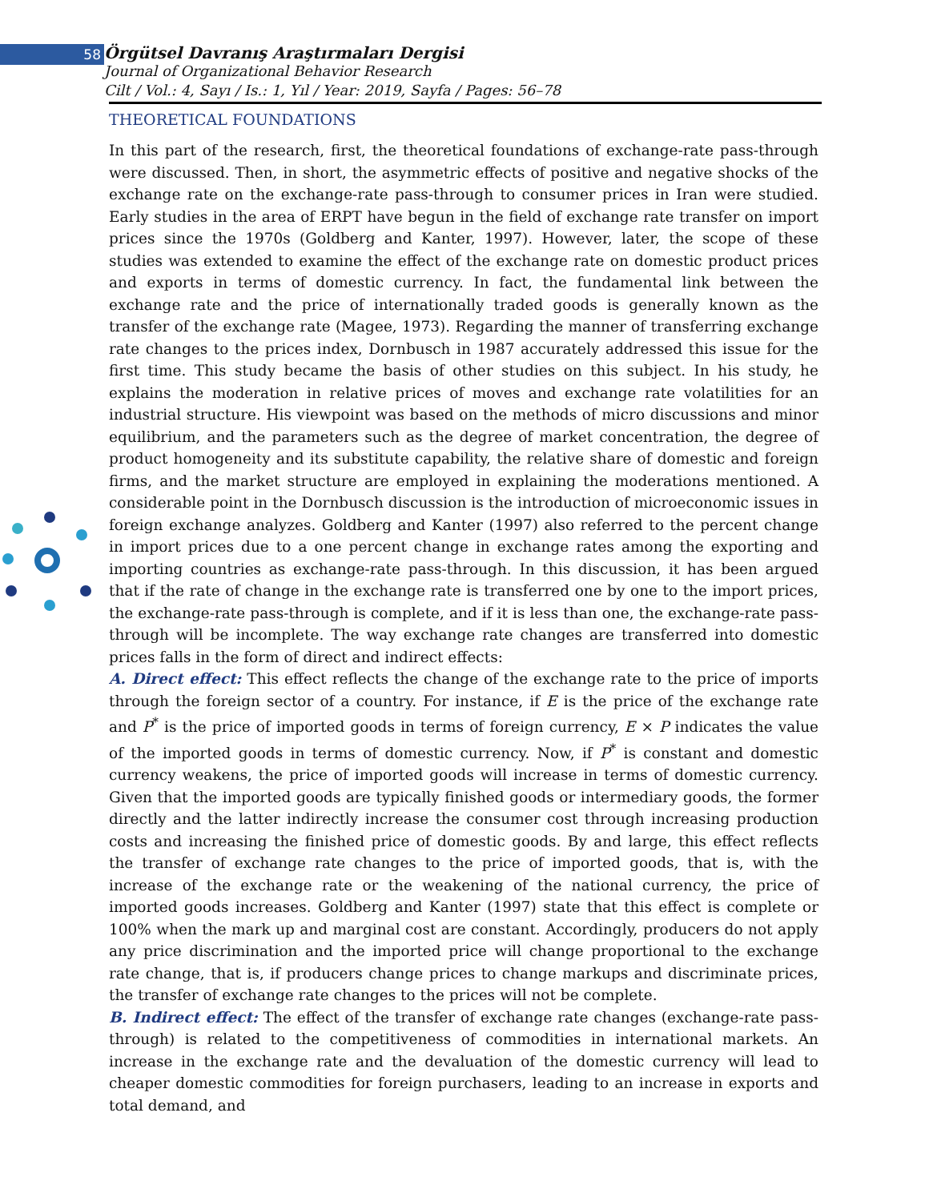58
Örgütsel Davranış Araştırmaları Dergisi
Journal of Organizational Behavior Research
Cilt / Vol.: 4, Sayı / Is.: 1, Yıl / Year: 2019, Sayfa / Pages: 56–78
THEORETICAL FOUNDATIONS
In this part of the research, first, the theoretical foundations of exchange-rate pass-through were discussed. Then, in short, the asymmetric effects of positive and negative shocks of the exchange rate on the exchange-rate pass-through to consumer prices in Iran were studied. Early studies in the area of ERPT have begun in the field of exchange rate transfer on import prices since the 1970s (Goldberg and Kanter, 1997). However, later, the scope of these studies was extended to examine the effect of the exchange rate on domestic product prices and exports in terms of domestic currency. In fact, the fundamental link between the exchange rate and the price of internationally traded goods is generally known as the transfer of the exchange rate (Magee, 1973). Regarding the manner of transferring exchange rate changes to the prices index, Dornbusch in 1987 accurately addressed this issue for the first time. This study became the basis of other studies on this subject. In his study, he explains the moderation in relative prices of moves and exchange rate volatilities for an industrial structure. His viewpoint was based on the methods of micro discussions and minor equilibrium, and the parameters such as the degree of market concentration, the degree of product homogeneity and its substitute capability, the relative share of domestic and foreign firms, and the market structure are employed in explaining the moderations mentioned. A considerable point in the Dornbusch discussion is the introduction of microeconomic issues in foreign exchange analyzes. Goldberg and Kanter (1997) also referred to the percent change in import prices due to a one percent change in exchange rates among the exporting and importing countries as exchange-rate pass-through. In this discussion, it has been argued that if the rate of change in the exchange rate is transferred one by one to the import prices, the exchange-rate pass-through is complete, and if it is less than one, the exchange-rate pass-through will be incomplete. The way exchange rate changes are transferred into domestic prices falls in the form of direct and indirect effects:
A. Direct effect: This effect reflects the change of the exchange rate to the price of imports through the foreign sector of a country. For instance, if E is the price of the exchange rate and P<sup>*</sup> is the price of imported goods in terms of foreign currency, E × P indicates the value of the imported goods in terms of domestic currency. Now, if P<sup>*</sup> is constant and domestic currency weakens, the price of imported goods will increase in terms of domestic currency. Given that the imported goods are typically finished goods or intermediary goods, the former directly and the latter indirectly increase the consumer cost through increasing production costs and increasing the finished price of domestic goods. By and large, this effect reflects the transfer of exchange rate changes to the price of imported goods, that is, with the increase of the exchange rate or the weakening of the national currency, the price of imported goods increases. Goldberg and Kanter (1997) state that this effect is complete or 100% when the mark up and marginal cost are constant. Accordingly, producers do not apply any price discrimination and the imported price will change proportional to the exchange rate change, that is, if producers change prices to change markups and discriminate prices, the transfer of exchange rate changes to the prices will not be complete.
B. Indirect effect: The effect of the transfer of exchange rate changes (exchange-rate pass-through) is related to the competitiveness of commodities in international markets. An increase in the exchange rate and the devaluation of the domestic currency will lead to cheaper domestic commodities for foreign purchasers, leading to an increase in exports and total demand, and